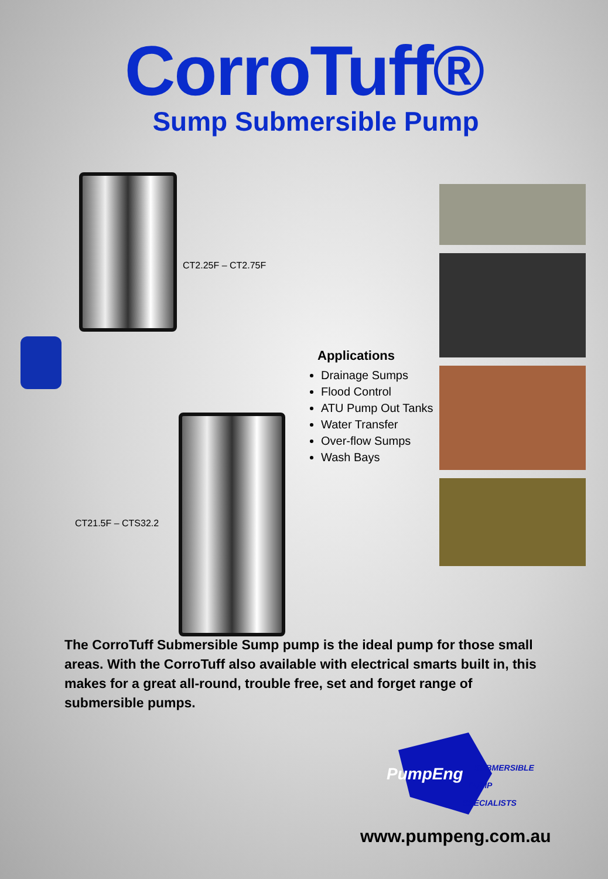CorroTuff®
Sump Submersible Pump
CT2.25F – CT2.75F
CT21.5F – CTS32.2
Applications
Drainage Sumps
Flood Control
ATU Pump Out Tanks
Water Transfer
Over-flow Sumps
Wash Bays
The CorroTuff Submersible Sump pump is the ideal pump for those small areas. With the CorroTuff also available with electrical smarts built in, this makes for a great all-round, trouble free, set and forget range of submersible pumps.
PumpEng
SUBMERSIBLE
PUMP
SPECIALISTS
www.pumpeng.com.au